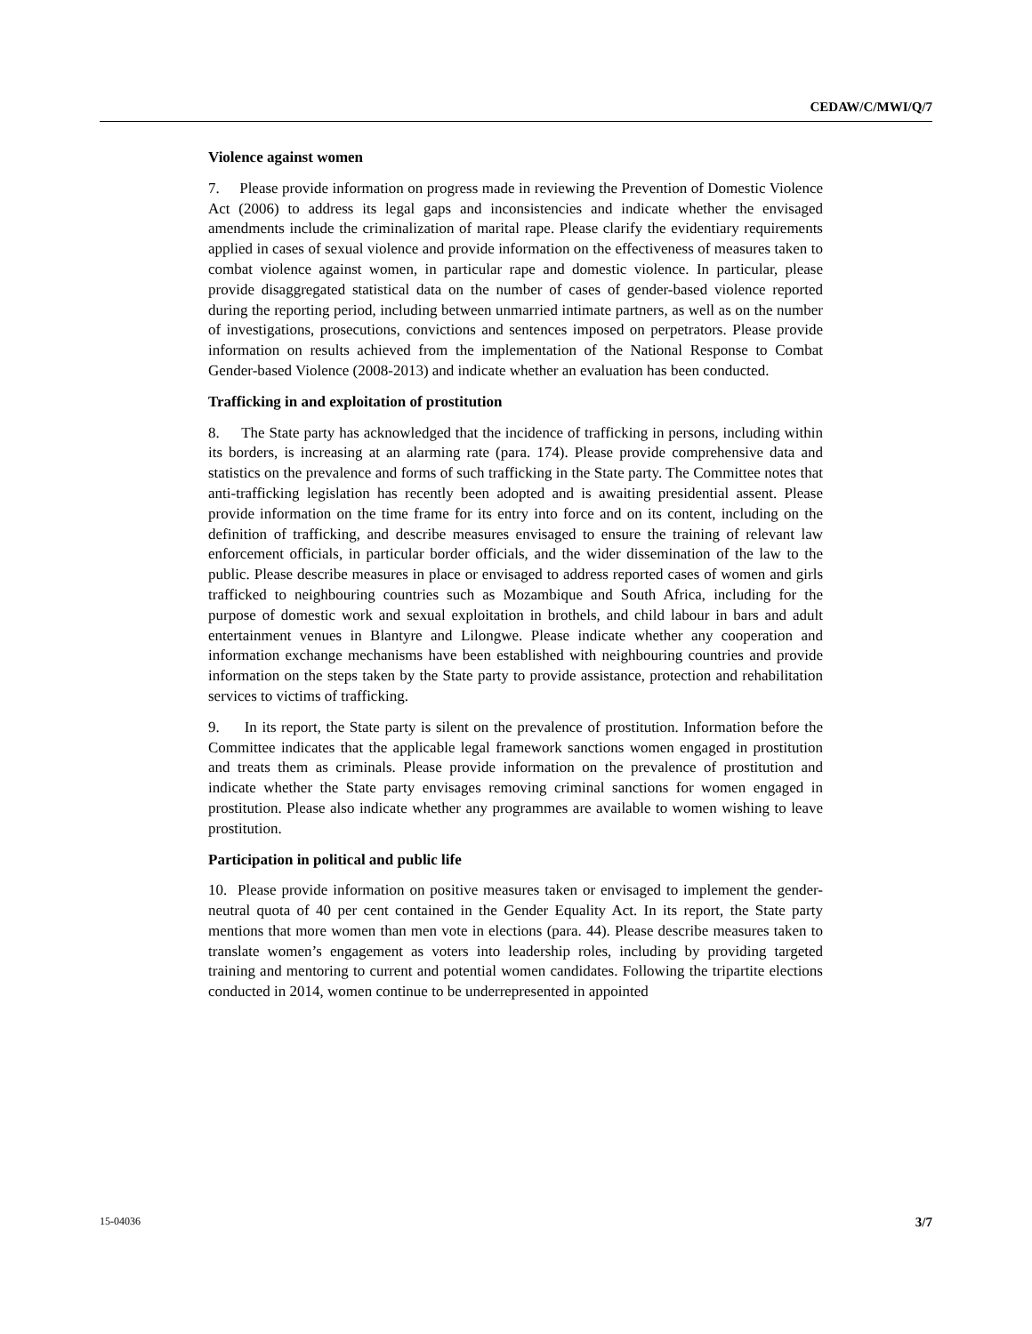CEDAW/C/MWI/Q/7
Violence against women
7. Please provide information on progress made in reviewing the Prevention of Domestic Violence Act (2006) to address its legal gaps and inconsistencies and indicate whether the envisaged amendments include the criminalization of marital rape. Please clarify the evidentiary requirements applied in cases of sexual violence and provide information on the effectiveness of measures taken to combat violence against women, in particular rape and domestic violence. In particular, please provide disaggregated statistical data on the number of cases of gender-based violence reported during the reporting period, including between unmarried intimate partners, as well as on the number of investigations, prosecutions, convictions and sentences imposed on perpetrators. Please provide information on results achieved from the implementation of the National Response to Combat Gender-based Violence (2008-2013) and indicate whether an evaluation has been conducted.
Trafficking in and exploitation of prostitution
8. The State party has acknowledged that the incidence of trafficking in persons, including within its borders, is increasing at an alarming rate (para. 174). Please provide comprehensive data and statistics on the prevalence and forms of such trafficking in the State party. The Committee notes that anti-trafficking legislation has recently been adopted and is awaiting presidential assent. Please provide information on the time frame for its entry into force and on its content, including on the definition of trafficking, and describe measures envisaged to ensure the training of relevant law enforcement officials, in particular border officials, and the wider dissemination of the law to the public. Please describe measures in place or envisaged to address reported cases of women and girls trafficked to neighbouring countries such as Mozambique and South Africa, including for the purpose of domestic work and sexual exploitation in brothels, and child labour in bars and adult entertainment venues in Blantyre and Lilongwe. Please indicate whether any cooperation and information exchange mechanisms have been established with neighbouring countries and provide information on the steps taken by the State party to provide assistance, protection and rehabilitation services to victims of trafficking.
9. In its report, the State party is silent on the prevalence of prostitution. Information before the Committee indicates that the applicable legal framework sanctions women engaged in prostitution and treats them as criminals. Please provide information on the prevalence of prostitution and indicate whether the State party envisages removing criminal sanctions for women engaged in prostitution. Please also indicate whether any programmes are available to women wishing to leave prostitution.
Participation in political and public life
10. Please provide information on positive measures taken or envisaged to implement the gender-neutral quota of 40 per cent contained in the Gender Equality Act. In its report, the State party mentions that more women than men vote in elections (para. 44). Please describe measures taken to translate women’s engagement as voters into leadership roles, including by providing targeted training and mentoring to current and potential women candidates. Following the tripartite elections conducted in 2014, women continue to be underrepresented in appointed
15-04036 3/7